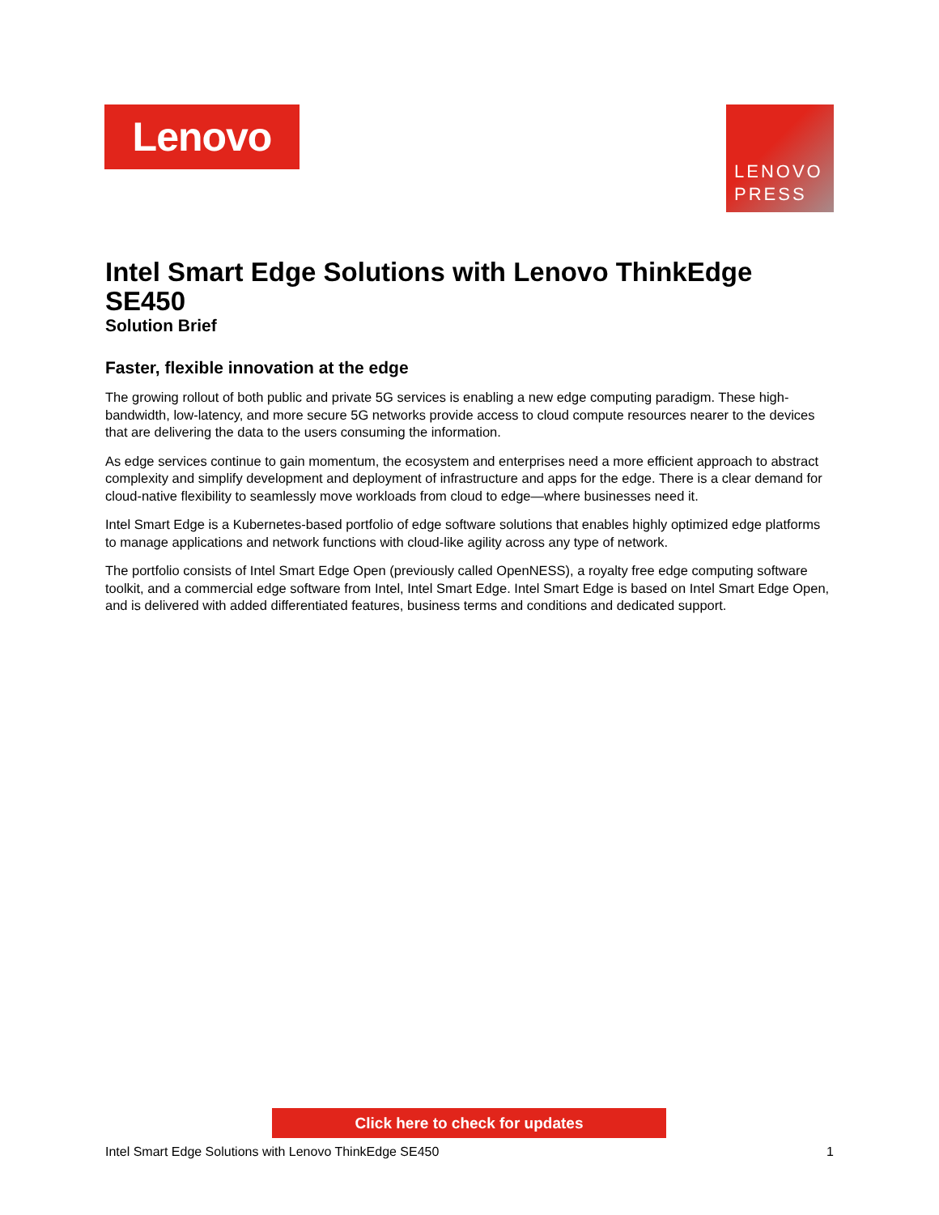Lenovo
LENOVO
PRESS
Intel Smart Edge Solutions with Lenovo ThinkEdge SE450
Solution Brief
Faster, flexible innovation at the edge
The growing rollout of both public and private 5G services is enabling a new edge computing paradigm. These high-bandwidth, low-latency, and more secure 5G networks provide access to cloud compute resources nearer to the devices that are delivering the data to the users consuming the information.
As edge services continue to gain momentum, the ecosystem and enterprises need a more efficient approach to abstract complexity and simplify development and deployment of infrastructure and apps for the edge. There is a clear demand for cloud-native flexibility to seamlessly move workloads from cloud to edge—where businesses need it.
Intel Smart Edge is a Kubernetes-based portfolio of edge software solutions that enables highly optimized edge platforms to manage applications and network functions with cloud-like agility across any type of network.
The portfolio consists of Intel Smart Edge Open (previously called OpenNESS), a royalty free edge computing software toolkit, and a commercial edge software from Intel, Intel Smart Edge. Intel Smart Edge is based on Intel Smart Edge Open, and is delivered with added differentiated features, business terms and conditions and dedicated support.
Click here to check for updates
Intel Smart Edge Solutions with Lenovo ThinkEdge SE450 1